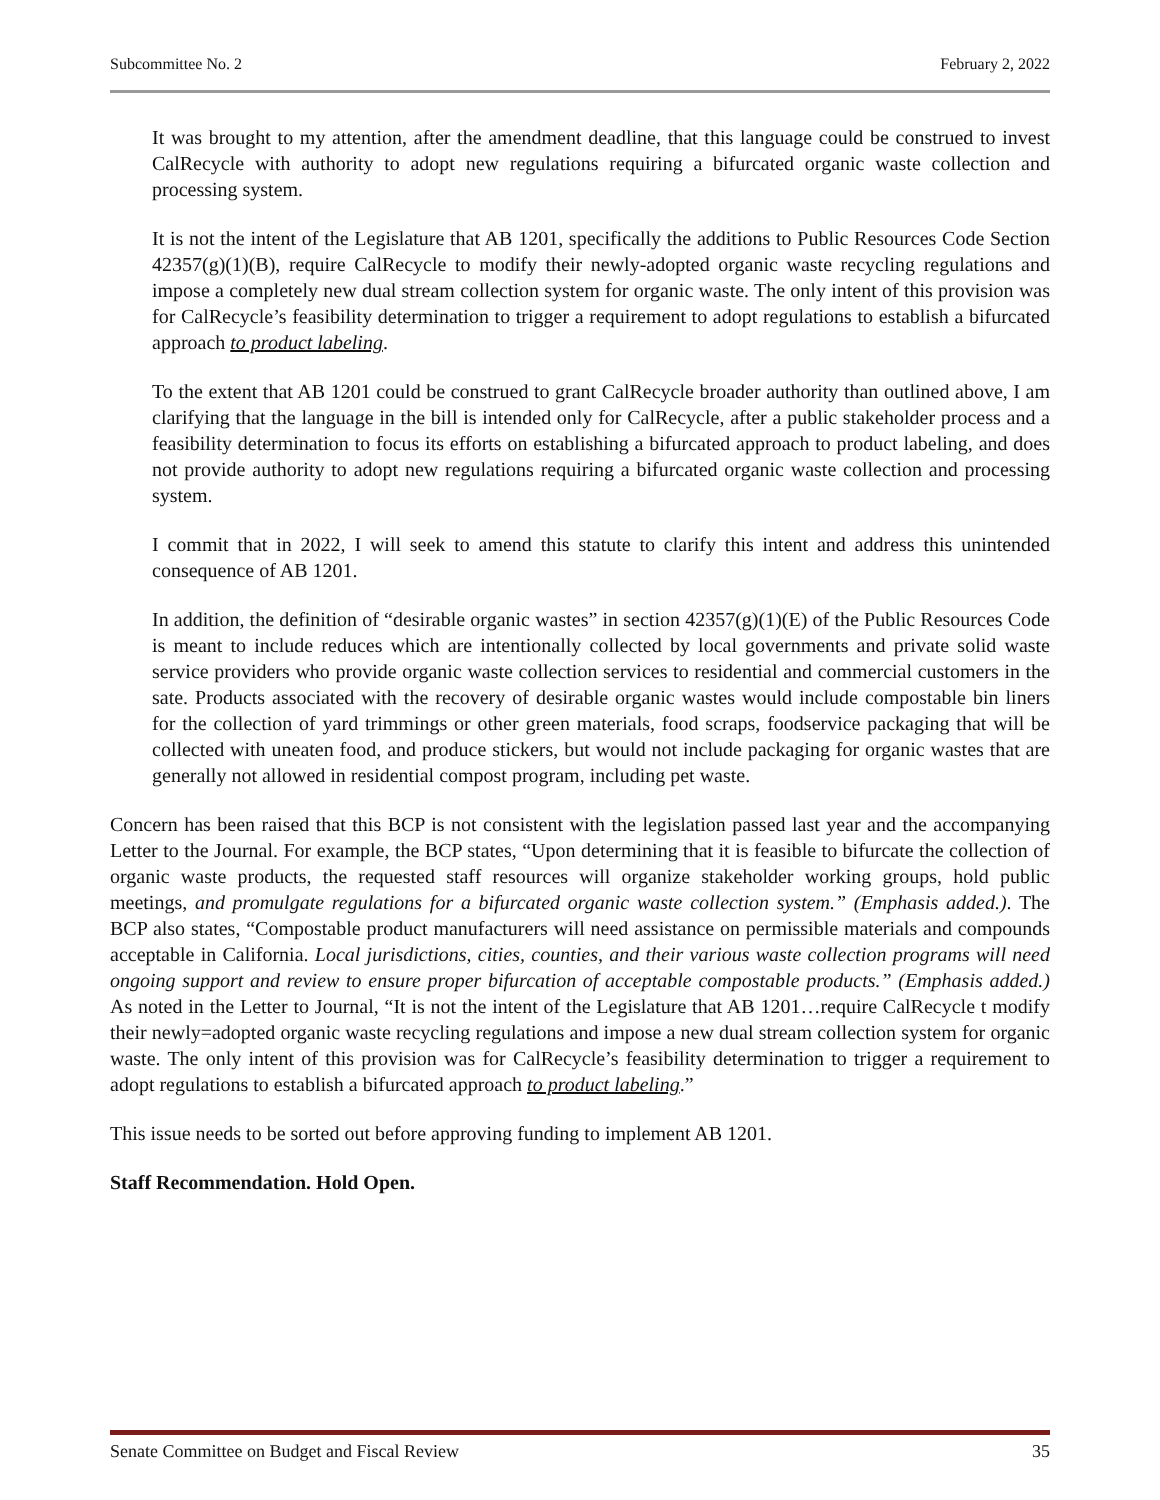Subcommittee No. 2 February 2, 2022
It was brought to my attention, after the amendment deadline, that this language could be construed to invest CalRecycle with authority to adopt new regulations requiring a bifurcated organic waste collection and processing system.
It is not the intent of the Legislature that AB 1201, specifically the additions to Public Resources Code Section 42357(g)(1)(B), require CalRecycle to modify their newly-adopted organic waste recycling regulations and impose a completely new dual stream collection system for organic waste. The only intent of this provision was for CalRecycle’s feasibility determination to trigger a requirement to adopt regulations to establish a bifurcated approach to product labeling.
To the extent that AB 1201 could be construed to grant CalRecycle broader authority than outlined above, I am clarifying that the language in the bill is intended only for CalRecycle, after a public stakeholder process and a feasibility determination to focus its efforts on establishing a bifurcated approach to product labeling, and does not provide authority to adopt new regulations requiring a bifurcated organic waste collection and processing system.
I commit that in 2022, I will seek to amend this statute to clarify this intent and address this unintended consequence of AB 1201.
In addition, the definition of “desirable organic wastes” in section 42357(g)(1)(E) of the Public Resources Code is meant to include reduces which are intentionally collected by local governments and private solid waste service providers who provide organic waste collection services to residential and commercial customers in the sate. Products associated with the recovery of desirable organic wastes would include compostable bin liners for the collection of yard trimmings or other green materials, food scraps, foodservice packaging that will be collected with uneaten food, and produce stickers, but would not include packaging for organic wastes that are generally not allowed in residential compost program, including pet waste.
Concern has been raised that this BCP is not consistent with the legislation passed last year and the accompanying Letter to the Journal. For example, the BCP states, “Upon determining that it is feasible to bifurcate the collection of organic waste products, the requested staff resources will organize stakeholder working groups, hold public meetings, and promulgate regulations for a bifurcated organic waste collection system.” (Emphasis added.). The BCP also states, “Compostable product manufacturers will need assistance on permissible materials and compounds acceptable in California. Local jurisdictions, cities, counties, and their various waste collection programs will need ongoing support and review to ensure proper bifurcation of acceptable compostable products.” (Emphasis added.) As noted in the Letter to Journal, “It is not the intent of the Legislature that AB 1201…require CalRecycle t modify their newly=adopted organic waste recycling regulations and impose a new dual stream collection system for organic waste. The only intent of this provision was for CalRecycle’s feasibility determination to trigger a requirement to adopt regulations to establish a bifurcated approach to product labeling.”
This issue needs to be sorted out before approving funding to implement AB 1201.
Staff Recommendation. Hold Open.
Senate Committee on Budget and Fiscal Review 35